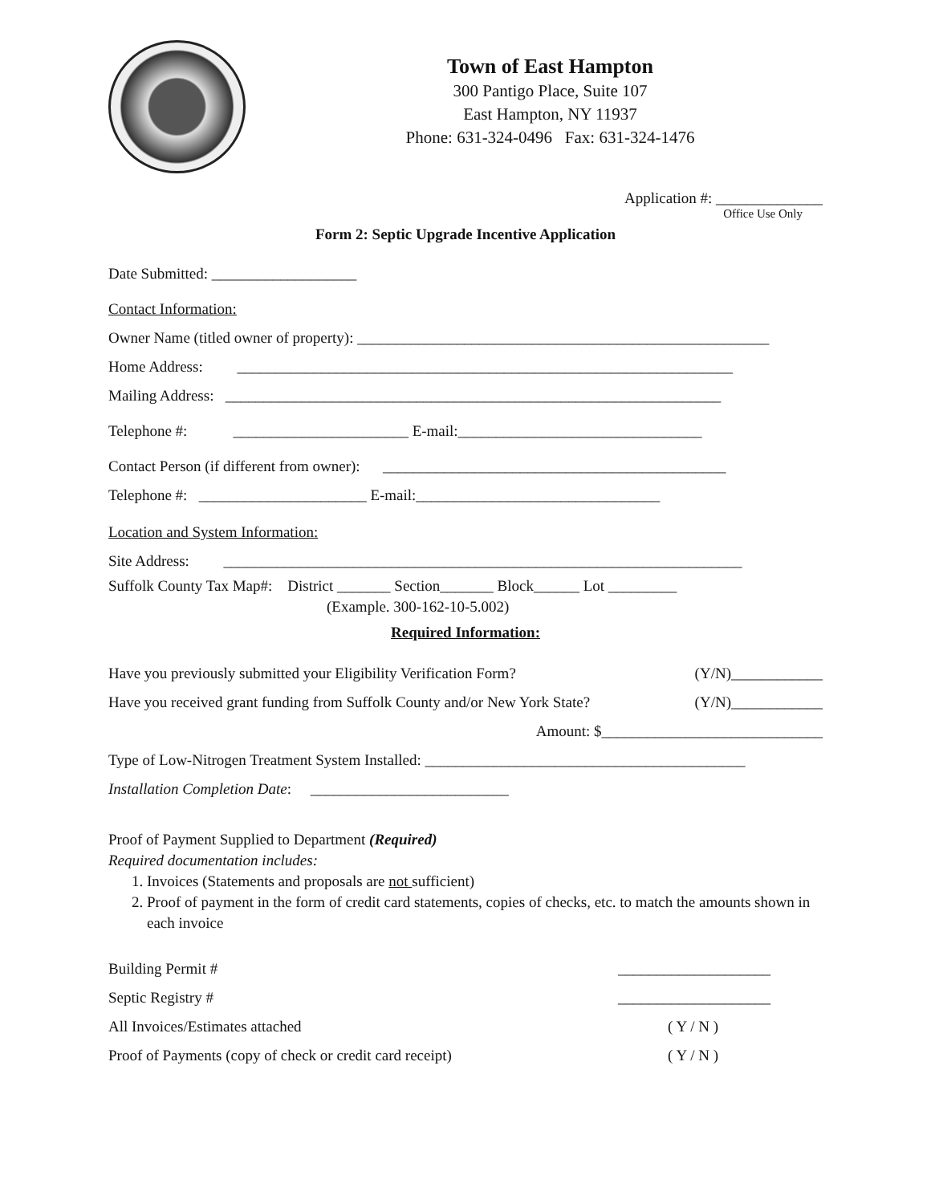Town of East Hampton
300 Pantigo Place, Suite 107
East Hampton, NY 11937
Phone: 631-324-0496 Fax: 631-324-1476
Application #: ______________
Office Use Only
Form 2: Septic Upgrade Incentive Application
Date Submitted: ___________________
Contact Information:
Owner Name (titled owner of property): ______________________________________________________
Home Address: _________________________________________________________________
Mailing Address: _________________________________________________________________
Telephone #: _______________________ E-mail:________________________________
Contact Person (if different from owner): _____________________________________________
Telephone #: ______________________ E-mail:________________________________
Location and System Information:
Site Address: ____________________________________________________________________
Suffolk County Tax Map#: District _______ Section_______ Block______ Lot _________
(Example. 300-162-10-5.002)
Required Information:
Have you previously submitted your Eligibility Verification Form? (Y/N)____________
Have you received grant funding from Suffolk County and/or New York State? (Y/N)____________
Amount: $_____________________________
Type of Low-Nitrogen Treatment System Installed: __________________________________________
Installation Completion Date: __________________________
Proof of Payment Supplied to Department (Required)
Required documentation includes:
1. Invoices (Statements and proposals are not sufficient)
2. Proof of payment in the form of credit card statements, copies of checks, etc. to match the amounts shown in each invoice
Building Permit # ____________________
Septic Registry # ____________________
All Invoices/Estimates attached ( Y / N )
Proof of Payments (copy of check or credit card receipt) ( Y / N )